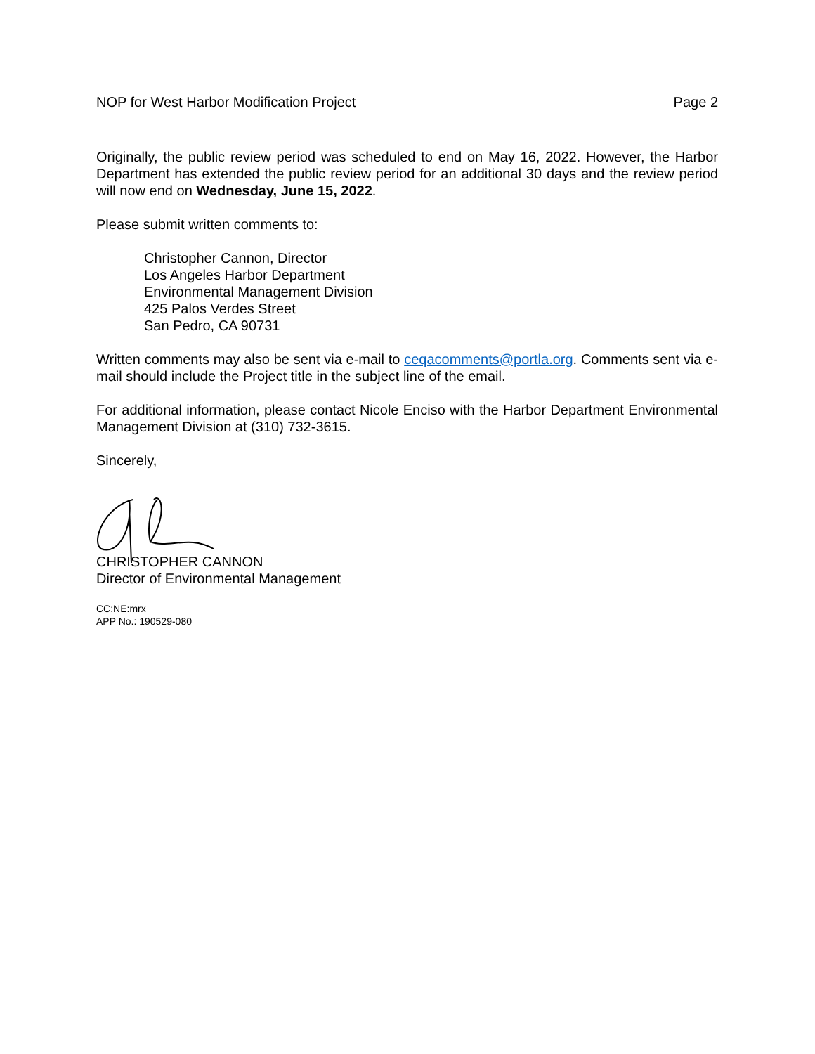NOP for West Harbor Modification Project Page 2
Originally, the public review period was scheduled to end on May 16, 2022. However, the Harbor Department has extended the public review period for an additional 30 days and the review period will now end on Wednesday, June 15, 2022.
Please submit written comments to:
Christopher Cannon, Director
Los Angeles Harbor Department
Environmental Management Division
425 Palos Verdes Street
San Pedro, CA 90731
Written comments may also be sent via e-mail to ceqacomments@portla.org. Comments sent via e-mail should include the Project title in the subject line of the email.
For additional information, please contact Nicole Enciso with the Harbor Department Environmental Management Division at (310) 732-3615.
Sincerely,
CHRISTOPHER CANNON
Director of Environmental Management
CC:NE:mrx
APP No.: 190529-080